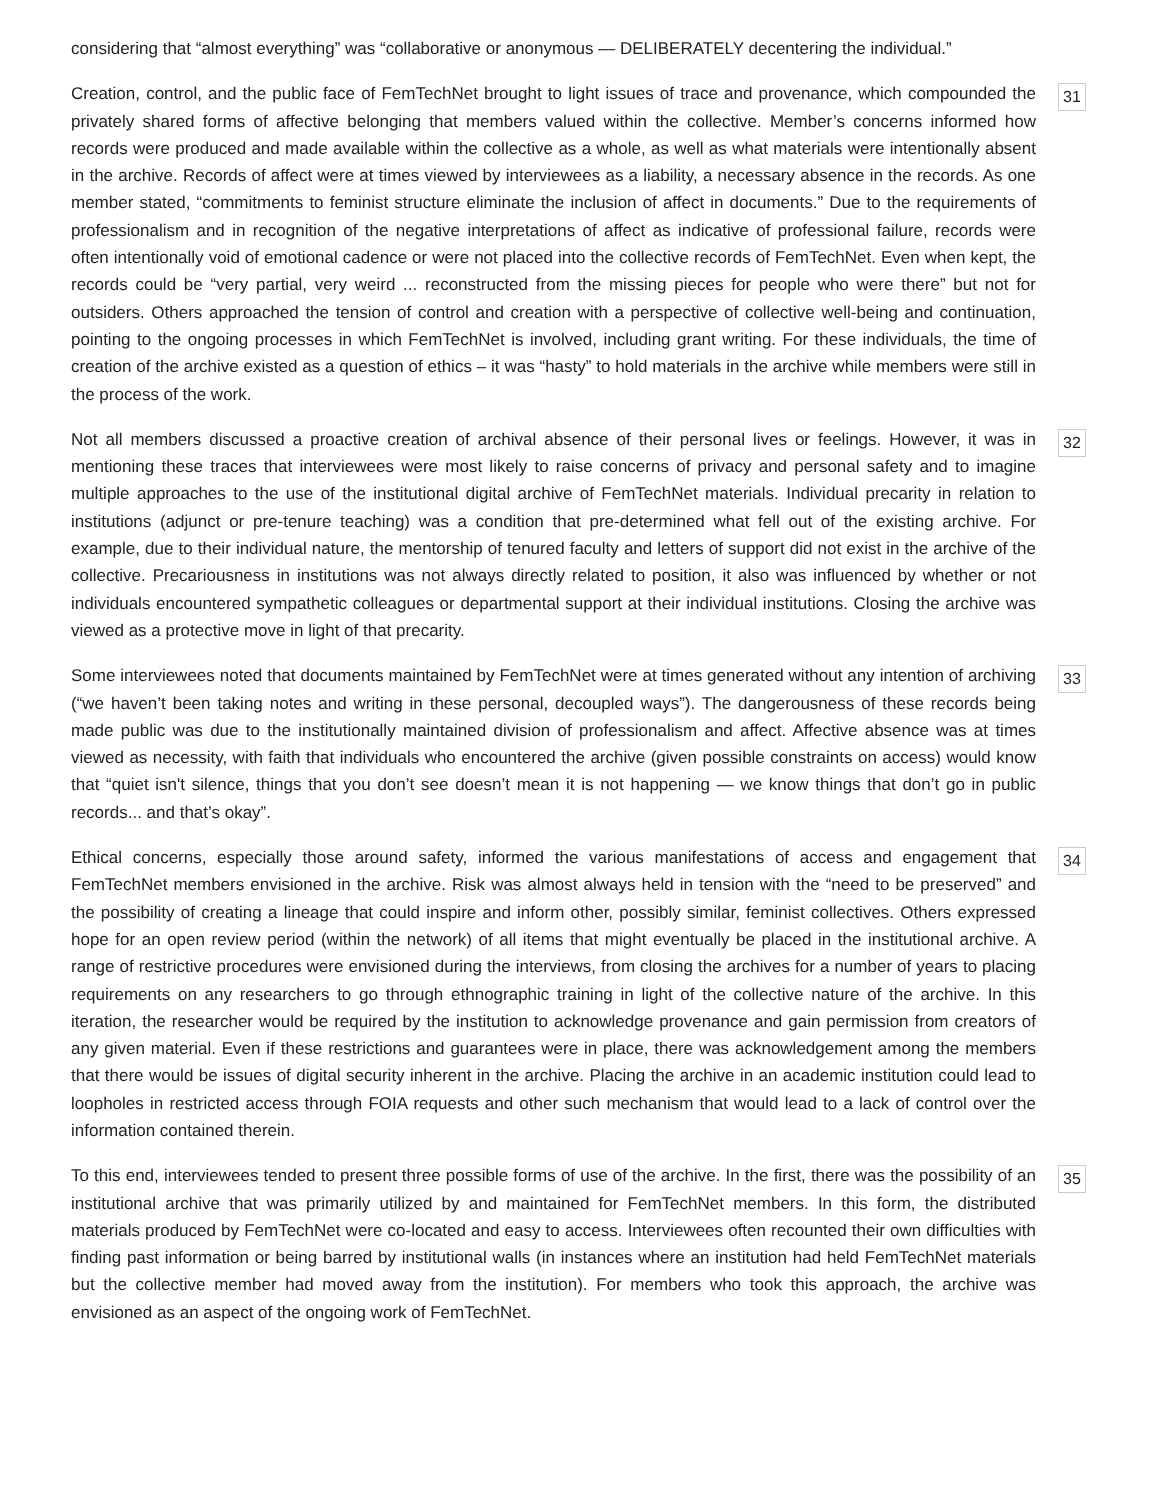considering that “almost everything” was “collaborative or anonymous — DELIBERATELY decentering the individual.”
Creation, control, and the public face of FemTechNet brought to light issues of trace and provenance, which compounded the privately shared forms of affective belonging that members valued within the collective. Member’s concerns informed how records were produced and made available within the collective as a whole, as well as what materials were intentionally absent in the archive. Records of affect were at times viewed by interviewees as a liability, a necessary absence in the records. As one member stated, “commitments to feminist structure eliminate the inclusion of affect in documents.” Due to the requirements of professionalism and in recognition of the negative interpretations of affect as indicative of professional failure, records were often intentionally void of emotional cadence or were not placed into the collective records of FemTechNet. Even when kept, the records could be “very partial, very weird ... reconstructed from the missing pieces for people who were there” but not for outsiders. Others approached the tension of control and creation with a perspective of collective well-being and continuation, pointing to the ongoing processes in which FemTechNet is involved, including grant writing. For these individuals, the time of creation of the archive existed as a question of ethics – it was “hasty” to hold materials in the archive while members were still in the process of the work.
31
Not all members discussed a proactive creation of archival absence of their personal lives or feelings. However, it was in mentioning these traces that interviewees were most likely to raise concerns of privacy and personal safety and to imagine multiple approaches to the use of the institutional digital archive of FemTechNet materials. Individual precarity in relation to institutions (adjunct or pre-tenure teaching) was a condition that pre-determined what fell out of the existing archive. For example, due to their individual nature, the mentorship of tenured faculty and letters of support did not exist in the archive of the collective. Precariousness in institutions was not always directly related to position, it also was influenced by whether or not individuals encountered sympathetic colleagues or departmental support at their individual institutions. Closing the archive was viewed as a protective move in light of that precarity.
32
Some interviewees noted that documents maintained by FemTechNet were at times generated without any intention of archiving (“we haven’t been taking notes and writing in these personal, decoupled ways”). The dangerousness of these records being made public was due to the institutionally maintained division of professionalism and affect. Affective absence was at times viewed as necessity, with faith that individuals who encountered the archive (given possible constraints on access) would know that “quiet isn't silence, things that you don’t see doesn’t mean it is not happening — we know things that don’t go in public records... and that’s okay”.
33
Ethical concerns, especially those around safety, informed the various manifestations of access and engagement that FemTechNet members envisioned in the archive. Risk was almost always held in tension with the “need to be preserved” and the possibility of creating a lineage that could inspire and inform other, possibly similar, feminist collectives. Others expressed hope for an open review period (within the network) of all items that might eventually be placed in the institutional archive. A range of restrictive procedures were envisioned during the interviews, from closing the archives for a number of years to placing requirements on any researchers to go through ethnographic training in light of the collective nature of the archive. In this iteration, the researcher would be required by the institution to acknowledge provenance and gain permission from creators of any given material. Even if these restrictions and guarantees were in place, there was acknowledgement among the members that there would be issues of digital security inherent in the archive. Placing the archive in an academic institution could lead to loopholes in restricted access through FOIA requests and other such mechanism that would lead to a lack of control over the information contained therein.
34
To this end, interviewees tended to present three possible forms of use of the archive. In the first, there was the possibility of an institutional archive that was primarily utilized by and maintained for FemTechNet members. In this form, the distributed materials produced by FemTechNet were co-located and easy to access. Interviewees often recounted their own difficulties with finding past information or being barred by institutional walls (in instances where an institution had held FemTechNet materials but the collective member had moved away from the institution). For members who took this approach, the archive was envisioned as an aspect of the ongoing work of FemTechNet.
35